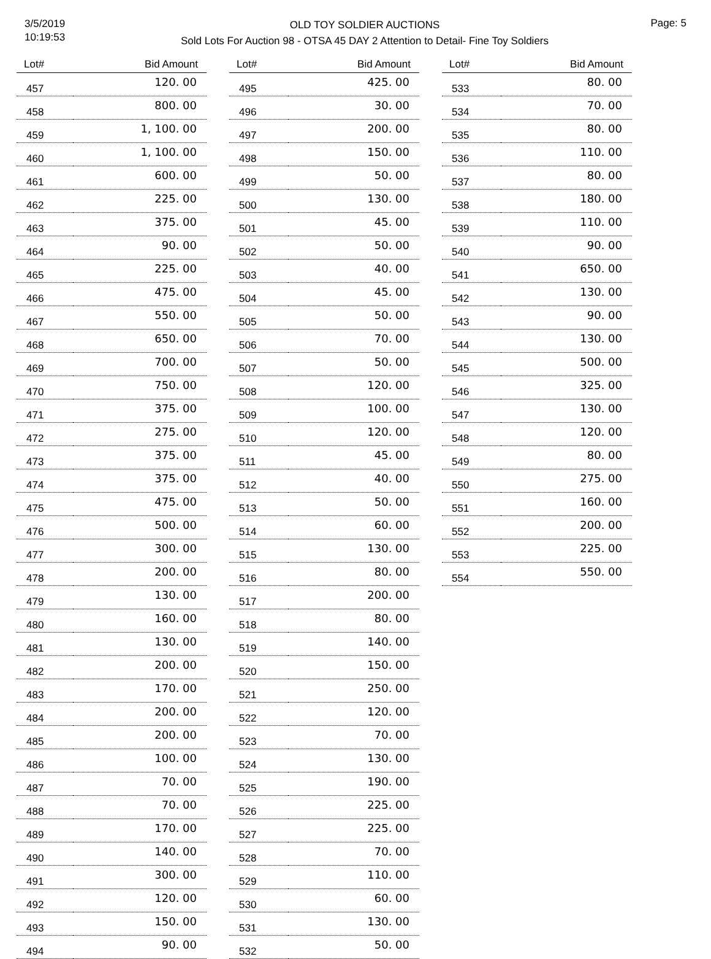3/5/2019
10:19:53
OLD TOY SOLDIER AUCTIONS
Sold Lots For Auction 98 - OTSA 45 DAY 2 Attention to Detail- Fine Toy Soldiers
Page: 5
| Lot# | Bid Amount |
| --- | --- |
| 457 | 120. 00 |
| 458 | 800. 00 |
| 459 | 1, 100. 00 |
| 460 | 1, 100. 00 |
| 461 | 600. 00 |
| 462 | 225. 00 |
| 463 | 375. 00 |
| 464 | 90. 00 |
| 465 | 225. 00 |
| 466 | 475. 00 |
| 467 | 550. 00 |
| 468 | 650. 00 |
| 469 | 700. 00 |
| 470 | 750. 00 |
| 471 | 375. 00 |
| 472 | 275. 00 |
| 473 | 375. 00 |
| 474 | 375. 00 |
| 475 | 475. 00 |
| 476 | 500. 00 |
| 477 | 300. 00 |
| 478 | 200. 00 |
| 479 | 130. 00 |
| 480 | 160. 00 |
| 481 | 130. 00 |
| 482 | 200. 00 |
| 483 | 170. 00 |
| 484 | 200. 00 |
| 485 | 200. 00 |
| 486 | 100. 00 |
| 487 | 70. 00 |
| 488 | 70. 00 |
| 489 | 170. 00 |
| 490 | 140. 00 |
| 491 | 300. 00 |
| 492 | 120. 00 |
| 493 | 150. 00 |
| 494 | 90. 00 |
| Lot# | Bid Amount |
| --- | --- |
| 495 | 425. 00 |
| 496 | 30. 00 |
| 497 | 200. 00 |
| 498 | 150. 00 |
| 499 | 50. 00 |
| 500 | 130. 00 |
| 501 | 45. 00 |
| 502 | 50. 00 |
| 503 | 40. 00 |
| 504 | 45. 00 |
| 505 | 50. 00 |
| 506 | 70. 00 |
| 507 | 50. 00 |
| 508 | 120. 00 |
| 509 | 100. 00 |
| 510 | 120. 00 |
| 511 | 45. 00 |
| 512 | 40. 00 |
| 513 | 50. 00 |
| 514 | 60. 00 |
| 515 | 130. 00 |
| 516 | 80. 00 |
| 517 | 200. 00 |
| 518 | 80. 00 |
| 519 | 140. 00 |
| 520 | 150. 00 |
| 521 | 250. 00 |
| 522 | 120. 00 |
| 523 | 70. 00 |
| 524 | 130. 00 |
| 525 | 190. 00 |
| 526 | 225. 00 |
| 527 | 225. 00 |
| 528 | 70. 00 |
| 529 | 110. 00 |
| 530 | 60. 00 |
| 531 | 130. 00 |
| 532 | 50. 00 |
| Lot# | Bid Amount |
| --- | --- |
| 533 | 80. 00 |
| 534 | 70. 00 |
| 535 | 80. 00 |
| 536 | 110. 00 |
| 537 | 80. 00 |
| 538 | 180. 00 |
| 539 | 110. 00 |
| 540 | 90. 00 |
| 541 | 650. 00 |
| 542 | 130. 00 |
| 543 | 90. 00 |
| 544 | 130. 00 |
| 545 | 500. 00 |
| 546 | 325. 00 |
| 547 | 130. 00 |
| 548 | 120. 00 |
| 549 | 80. 00 |
| 550 | 275. 00 |
| 551 | 160. 00 |
| 552 | 200. 00 |
| 553 | 225. 00 |
| 554 | 550. 00 |